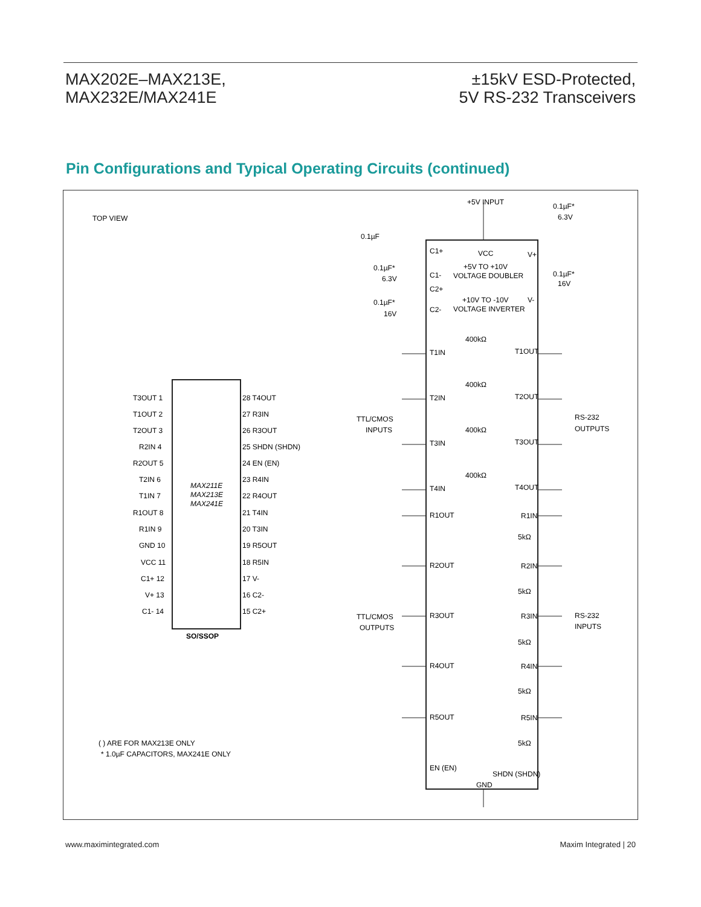MAX202E–MAX213E,
MAX232E/MAX241E
±15kV ESD-Protected,
5V RS-232 Transceivers
Pin Configurations and Typical Operating Circuits (continued)
TOP VIEW
MAX211E
MAX213E
MAX241E
T3OUT 1
T1OUT 2
T2OUT 3
R2IN 4
R2OUT 5
T2IN 6
T1IN 7
R1OUT 8
R1IN 9
GND 10
VCC 11
C1+ 12
V+ 13
C1- 14
28 T4OUT
27 R3IN
26 R3OUT
25 SHDN (SHDN)
24 EN (EN)
23 R4IN
22 R4OUT
21 T4IN
20 T3IN
19 R5OUT
18 R5IN
17 V-
16 C2-
15 C2+
SO/SSOP
( ) ARE FOR MAX213E ONLY
* 1.0µF CAPACITORS, MAX241E ONLY
+5V INPUT
0.1µF*
6.3V
0.1µF
C1+
VCC
V+
+5V TO +10V
VOLTAGE DOUBLER
C1-
0.1µF*
6.3V
0.1µF*
16V
C2+
+10V TO -10V
VOLTAGE INVERTER
C2-
V-
0.1µF*
16V
T1IN
T1OUT
T2IN
T2OUT
T3IN
T3OUT
T4IN
T4OUT
400kΩ
400kΩ
400kΩ
400kΩ
TTL/CMOS
INPUTS
RS-232
OUTPUTS
R1OUT
R1IN
R2OUT
R2IN
R3OUT
R3IN
R4OUT
R4IN
R5OUT
R5IN
5kΩ
5kΩ
5kΩ
5kΩ
5kΩ
TTL/CMOS
OUTPUTS
RS-232
INPUTS
EN (EN)
SHDN (SHDN)
GND
www.maximintegrated.com Maxim Integrated | 20